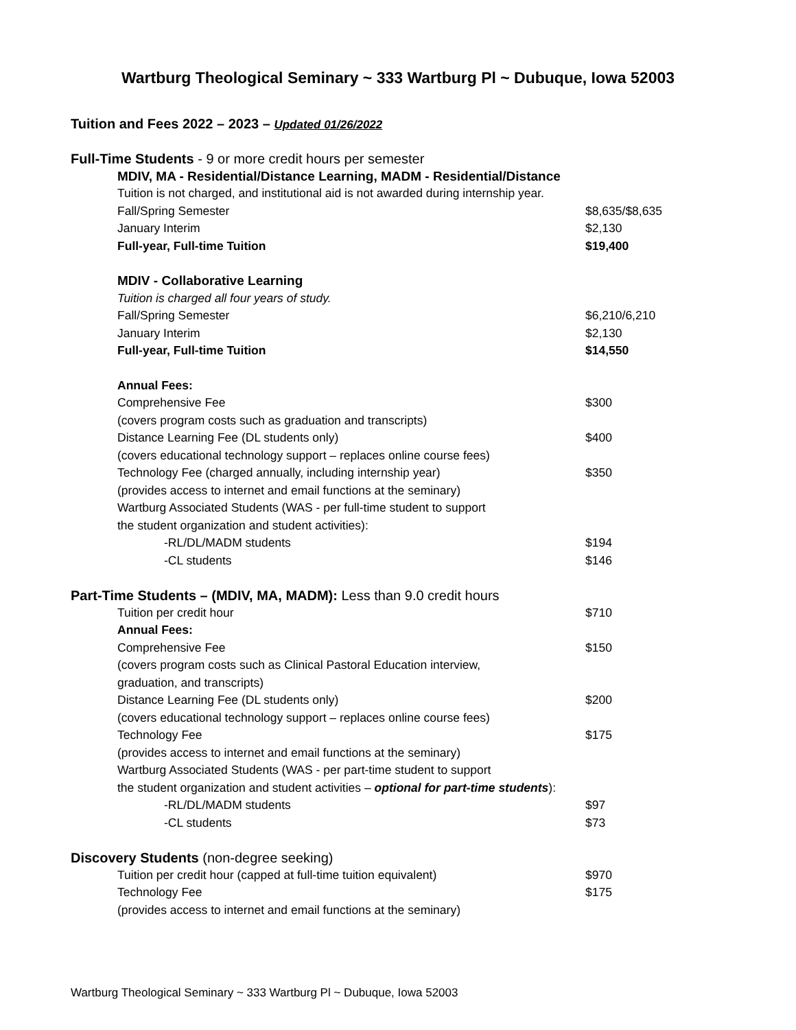Wartburg Theological Seminary ~ 333 Wartburg Pl ~ Dubuque, Iowa 52003
Tuition and Fees 2022 – 2023 – Updated 01/26/2022
| Full-Time Students - 9 or more credit hours per semester | |
| MDIV, MA - Residential/Distance Learning, MADM - Residential/Distance | |
| Tuition is not charged, and institutional aid is not awarded during internship year. | |
| Fall/Spring Semester | $8,635/$8,635 |
| January Interim | $2,130 |
| Full-year, Full-time Tuition | $19,400 |
| MDIV - Collaborative Learning | |
| Tuition is charged all four years of study. | |
| Fall/Spring Semester | $6,210/6,210 |
| January Interim | $2,130 |
| Full-year, Full-time Tuition | $14,550 |
| Annual Fees: | |
| Comprehensive Fee | $300 |
| (covers program costs such as graduation and transcripts) | |
| Distance Learning Fee (DL students only) | $400 |
| (covers educational technology support – replaces online course fees) | |
| Technology Fee (charged annually, including internship year) | $350 |
| (provides access to internet and email functions at the seminary) | |
| Wartburg Associated Students (WAS - per full-time student to support | |
| the student organization and student activities): | |
| -RL/DL/MADM students | $194 |
| -CL students | $146 |
| Part-Time Students – (MDIV, MA, MADM): Less than 9.0 credit hours | |
| Tuition per credit hour | $710 |
| Annual Fees: | |
| Comprehensive Fee | $150 |
| (covers program costs such as Clinical Pastoral Education interview, | |
| graduation, and transcripts) | |
| Distance Learning Fee (DL students only) | $200 |
| (covers educational technology support – replaces online course fees) | |
| Technology Fee | $175 |
| (provides access to internet and email functions at the seminary) | |
| Wartburg Associated Students (WAS - per part-time student to support | |
| the student organization and student activities – optional for part-time students ): | |
| -RL/DL/MADM students | $97 |
| -CL students | $73 |
| Discovery Students (non-degree seeking) | |
| Tuition per credit hour (capped at full-time tuition equivalent) | $970 |
| Technology Fee | $175 |
| (provides access to internet and email functions at the seminary) | |
Wartburg Theological Seminary ~ 333 Wartburg Pl ~ Dubuque, Iowa 52003